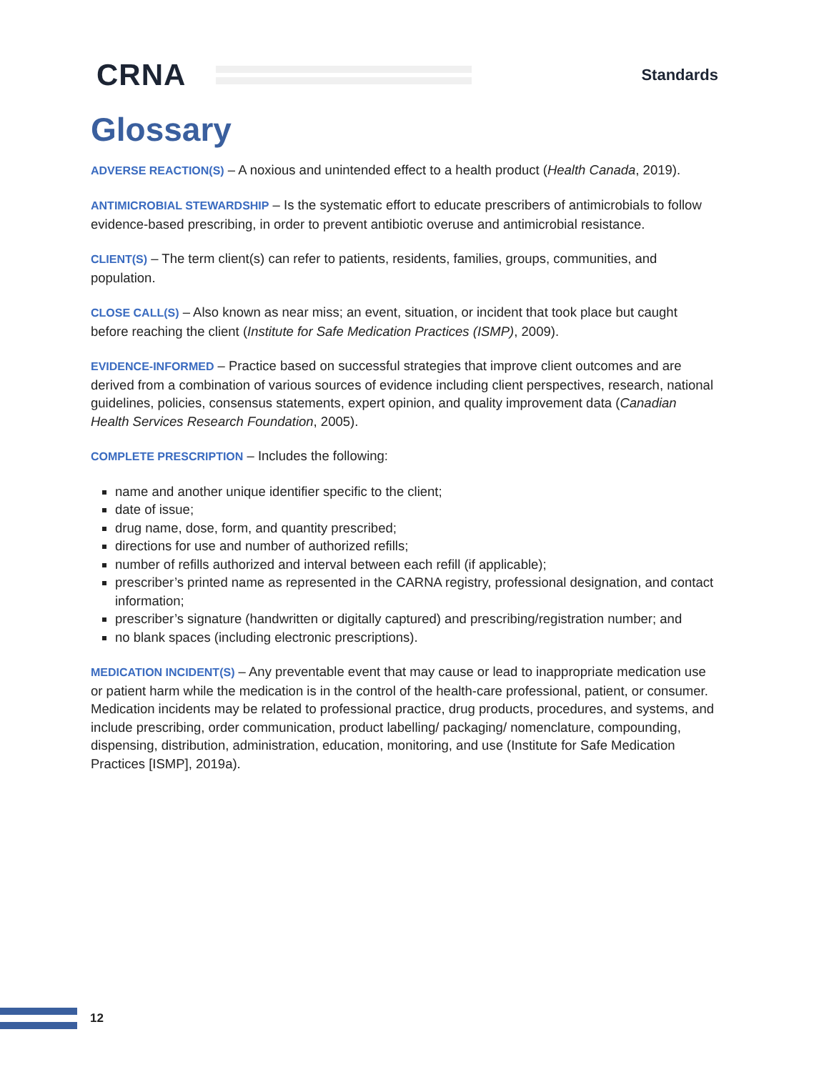CRNA
Standards
Glossary
ADVERSE REACTION(S) – A noxious and unintended effect to a health product (Health Canada, 2019).
ANTIMICROBIAL STEWARDSHIP – Is the systematic effort to educate prescribers of antimicrobials to follow evidence-based prescribing, in order to prevent antibiotic overuse and antimicrobial resistance.
CLIENT(S) – The term client(s) can refer to patients, residents, families, groups, communities, and population.
CLOSE CALL(S) – Also known as near miss; an event, situation, or incident that took place but caught before reaching the client (Institute for Safe Medication Practices (ISMP), 2009).
EVIDENCE-INFORMED – Practice based on successful strategies that improve client outcomes and are derived from a combination of various sources of evidence including client perspectives, research, national guidelines, policies, consensus statements, expert opinion, and quality improvement data (Canadian Health Services Research Foundation, 2005).
COMPLETE PRESCRIPTION – Includes the following:
name and another unique identifier specific to the client;
date of issue;
drug name, dose, form, and quantity prescribed;
directions for use and number of authorized refills;
number of refills authorized and interval between each refill (if applicable);
prescriber’s printed name as represented in the CARNA registry, professional designation, and contact information;
prescriber’s signature (handwritten or digitally captured) and prescribing/registration number; and
no blank spaces (including electronic prescriptions).
MEDICATION INCIDENT(S) – Any preventable event that may cause or lead to inappropriate medication use or patient harm while the medication is in the control of the health-care professional, patient, or consumer. Medication incidents may be related to professional practice, drug products, procedures, and systems, and include prescribing, order communication, product labelling/ packaging/ nomenclature, compounding, dispensing, distribution, administration, education, monitoring, and use (Institute for Safe Medication Practices [ISMP], 2019a).
12